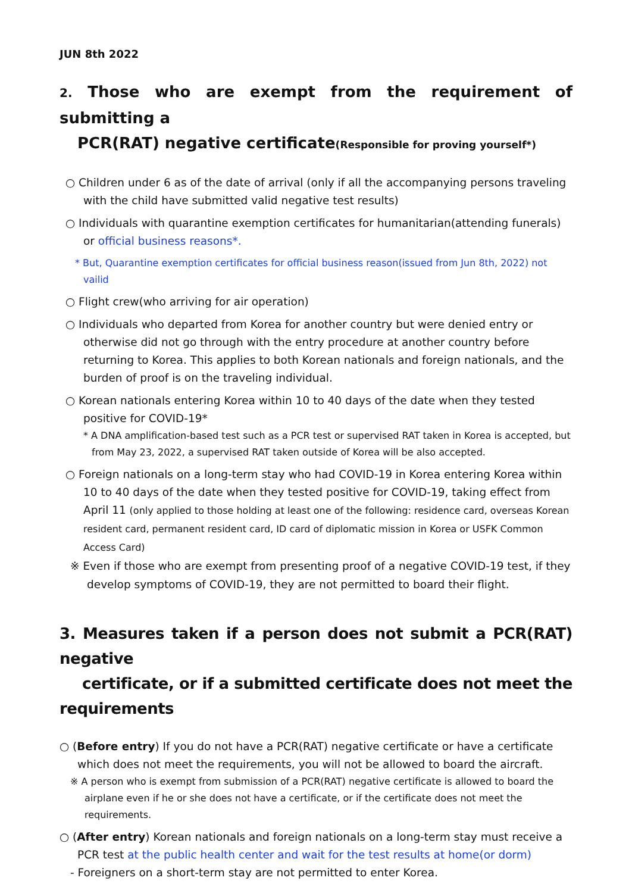JUN 8th 2022
2. Those who are exempt from the requirement of submitting a
PCR(RAT) negative certificate(Responsible for proving yourself*)
○ Children under 6 as of the date of arrival (only if all the accompanying persons traveling with the child have submitted valid negative test results)
○ Individuals with quarantine exemption certificates for humanitarian(attending funerals) or official business reasons*.
* But, Quarantine exemption certificates for official business reason(issued from Jun 8th, 2022) not vailid
○ Flight crew(who arriving for air operation)
○ Individuals who departed from Korea for another country but were denied entry or otherwise did not go through with the entry procedure at another country before returning to Korea. This applies to both Korean nationals and foreign nationals, and the burden of proof is on the traveling individual.
○ Korean nationals entering Korea within 10 to 40 days of the date when they tested positive for COVID-19*
* A DNA amplification-based test such as a PCR test or supervised RAT taken in Korea is accepted, but from May 23, 2022, a supervised RAT taken outside of Korea will be also accepted.
○ Foreign nationals on a long-term stay who had COVID-19 in Korea entering Korea within 10 to 40 days of the date when they tested positive for COVID-19, taking effect from April 11 (only applied to those holding at least one of the following: residence card, overseas Korean resident card, permanent resident card, ID card of diplomatic mission in Korea or USFK Common Access Card)
※ Even if those who are exempt from presenting proof of a negative COVID-19 test, if they develop symptoms of COVID-19, they are not permitted to board their flight.
3. Measures taken if a person does not submit a PCR(RAT) negative
certificate, or if a submitted certificate does not meet the requirements
○ (Before entry) If you do not have a PCR(RAT) negative certificate or have a certificate which does not meet the requirements, you will not be allowed to board the aircraft.
※ A person who is exempt from submission of a PCR(RAT) negative certificate is allowed to board the airplane even if he or she does not have a certificate, or if the certificate does not meet the requirements.
○ (After entry) Korean nationals and foreign nationals on a long-term stay must receive a PCR test at the public health center and wait for the test results at home(or dorm)
- Foreigners on a short-term stay are not permitted to enter Korea.